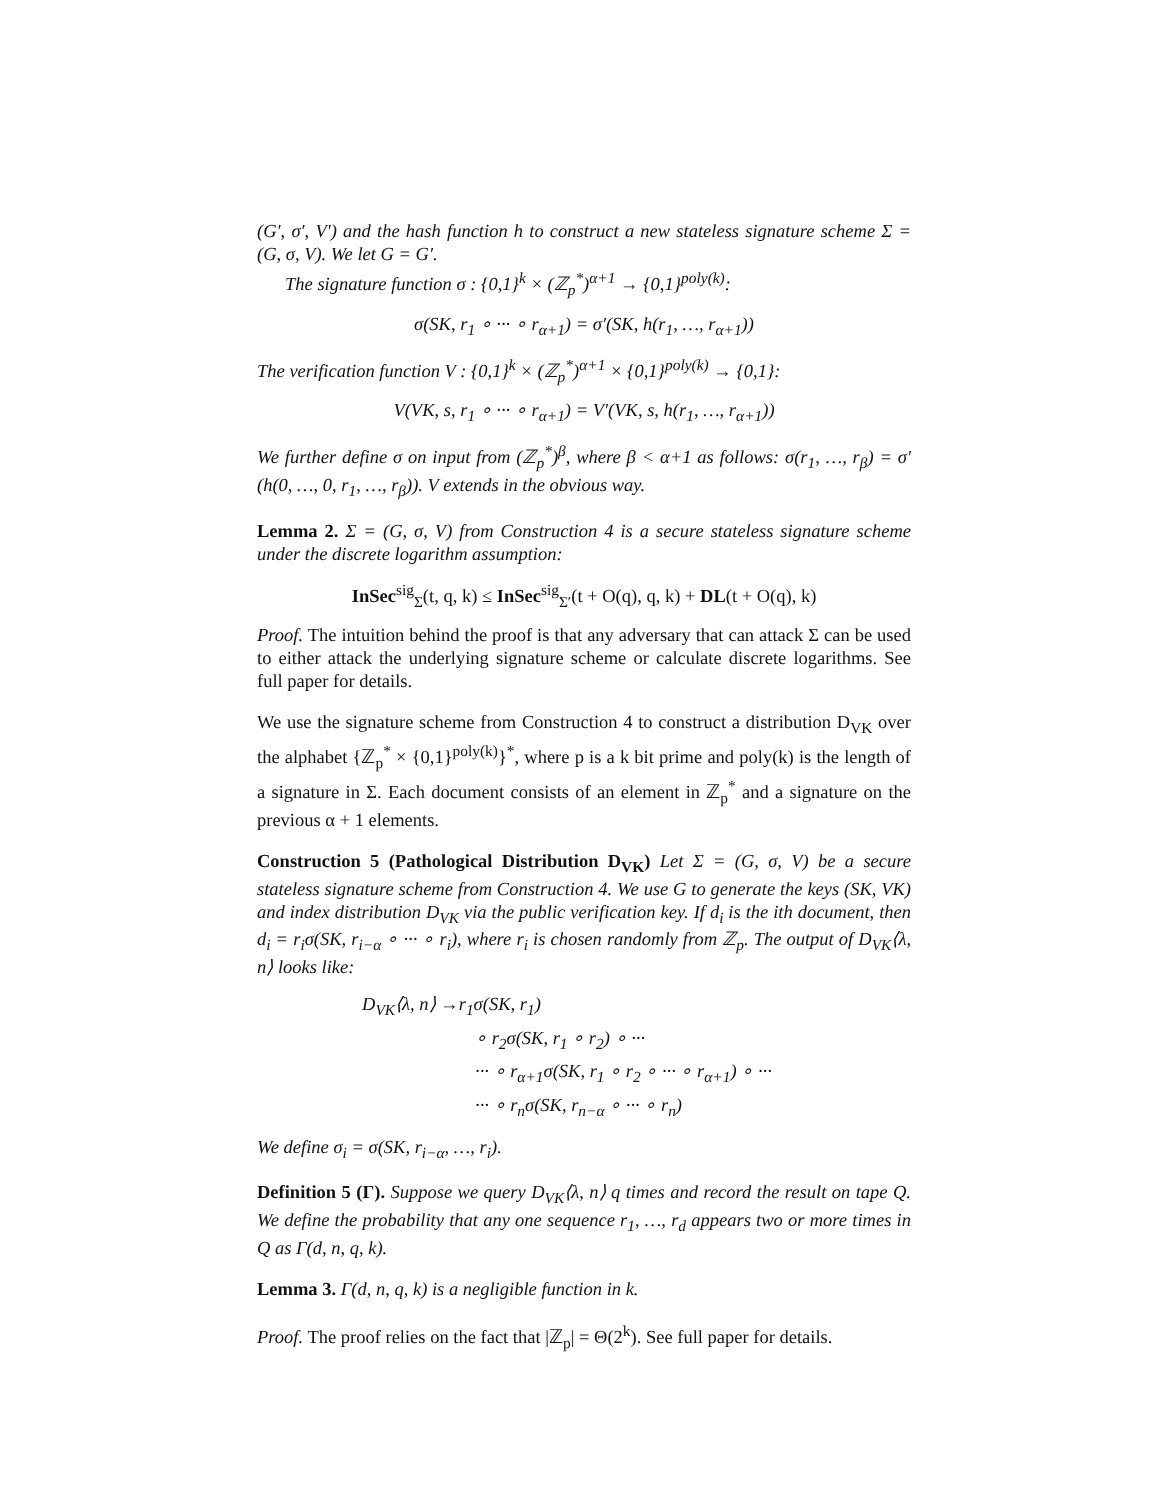(G′, σ′, V′) and the hash function h to construct a new stateless signature scheme Σ = (G, σ, V). We let G = G′.
The signature function σ : {0,1}<sup>k</sup> × (ℤ<sub>p</sub><sup>*</sup>)<sup>α+1</sup> → {0,1}<sup>poly(k)</sup>:
σ(SK, r<sub>1</sub> ∘ ··· ∘ r<sub>α+1</sub>) = σ′(SK, h(r<sub>1</sub>, …, r<sub>α+1</sub>))
The verification function V : {0,1}<sup>k</sup> × (ℤ<sub>p</sub><sup>*</sup>)<sup>α+1</sup> × {0,1}<sup>poly(k)</sup> → {0,1}:
V(VK, s, r<sub>1</sub> ∘ ··· ∘ r<sub>α+1</sub>) = V′(VK, s, h(r<sub>1</sub>, …, r<sub>α+1</sub>))
We further define σ on input from (ℤ<sub>p</sub><sup>*</sup>)<sup>β</sup>, where β < α+1 as follows: σ(r<sub>1</sub>, …, r<sub>β</sub>) = σ′(h(0, …, 0, r<sub>1</sub>, …, r<sub>β</sub>)). V extends in the obvious way.
Lemma 2. Σ = (G, σ, V) from Construction 4 is a secure stateless signature scheme under the discrete logarithm assumption:
InSec<sup>sig</sup><sub>Σ</sub>(t, q, k) ≤ InSec<sup>sig</sup><sub>Σ′</sub>(t + O(q), q, k) + DL(t + O(q), k)
Proof. The intuition behind the proof is that any adversary that can attack Σ can be used to either attack the underlying signature scheme or calculate discrete logarithms. See full paper for details.
We use the signature scheme from Construction 4 to construct a distribution D<sub>VK</sub> over the alphabet {ℤ<sub>p</sub><sup>*</sup> × {0,1}<sup>poly(k)</sup>}<sup>*</sup>, where p is a k bit prime and poly(k) is the length of a signature in Σ. Each document consists of an element in ℤ<sub>p</sub><sup>*</sup> and a signature on the previous α + 1 elements.
Construction 5 (Pathological Distribution D<sub>VK</sub>) Let Σ = (G, σ, V) be a secure stateless signature scheme from Construction 4. We use G to generate the keys (SK, VK) and index distribution D<sub>VK</sub> via the public verification key. If d<sub>i</sub> is the ith document, then d<sub>i</sub> = r<sub>i</sub>σ(SK, r<sub>i−α</sub> ∘ ··· ∘ r<sub>i</sub>), where r<sub>i</sub> is chosen randomly from ℤ<sub>p</sub>. The output of D<sub>VK</sub>⟨λ, n⟩ looks like:
D<sub>VK</sub>⟨λ, n⟩ →r<sub>1</sub>σ(SK, r<sub>1</sub>)
∘ r<sub>2</sub>σ(SK, r<sub>1</sub> ∘ r<sub>2</sub>) ∘ ···
··· ∘ r<sub>α+1</sub>σ(SK, r<sub>1</sub> ∘ r<sub>2</sub> ∘ ··· ∘ r<sub>α+1</sub>) ∘ ···
··· ∘ r<sub>n</sub>σ(SK, r<sub>n−α</sub> ∘ ··· ∘ r<sub>n</sub>)
We define σ<sub>i</sub> = σ(SK, r<sub>i−α</sub>, …, r<sub>i</sub>).
Definition 5 (Γ). Suppose we query D<sub>VK</sub>⟨λ, n⟩ q times and record the result on tape Q. We define the probability that any one sequence r<sub>1</sub>, …, r<sub>d</sub> appears two or more times in Q as Γ(d, n, q, k).
Lemma 3. Γ(d, n, q, k) is a negligible function in k.
Proof. The proof relies on the fact that |ℤ<sub>p</sub>| = Θ(2<sup>k</sup>). See full paper for details.